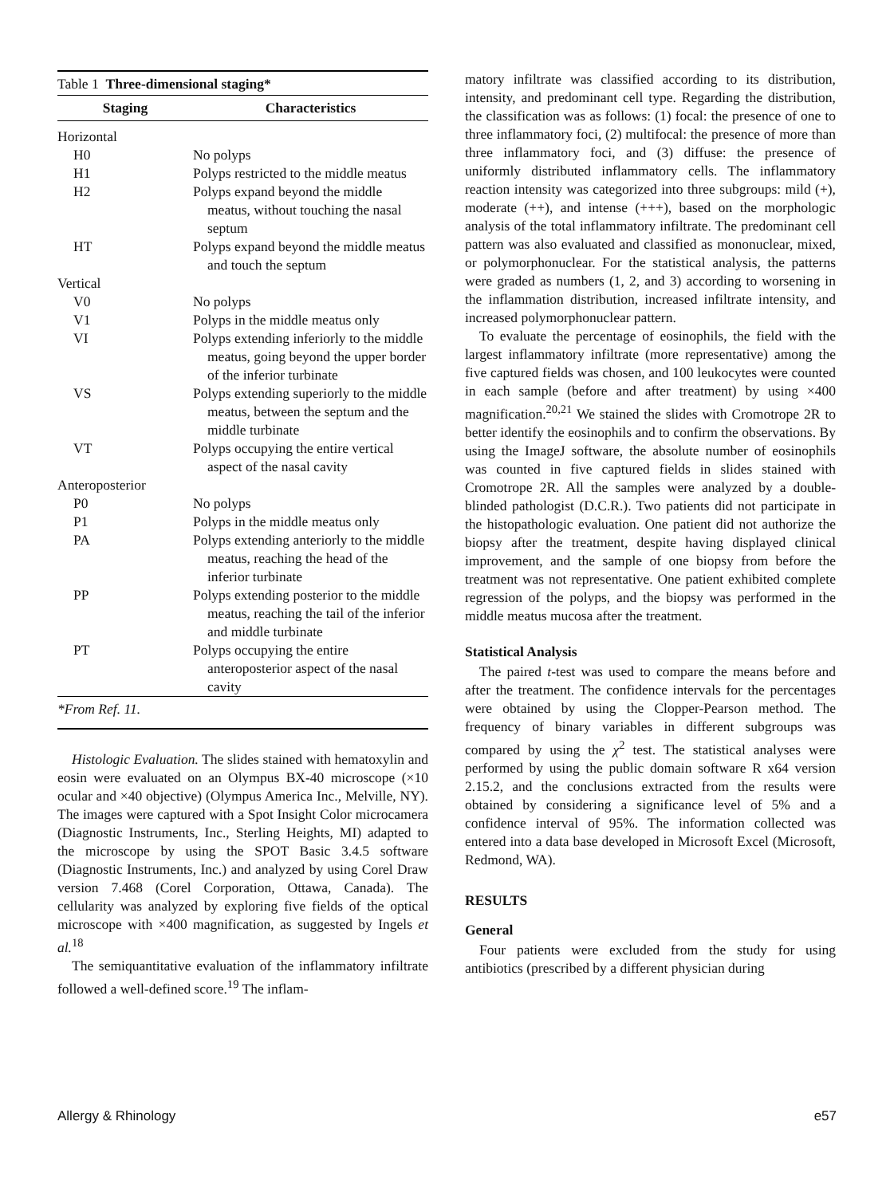| Table 1 Three-dimensional staging* | |
| Staging | Characteristics |
| Horizontal | |
| H0 | No polyps |
| H1 | Polyps restricted to the middle meatus |
| H2 | Polyps expand beyond the middle meatus, without touching the nasal septum |
| HT | Polyps expand beyond the middle meatus and touch the septum |
| Vertical | |
| V0 | No polyps |
| V1 | Polyps in the middle meatus only |
| VI | Polyps extending inferiorly to the middle meatus, going beyond the upper border of the inferior turbinate |
| VS | Polyps extending superiorly to the middle meatus, between the septum and the middle turbinate |
| VT | Polyps occupying the entire vertical aspect of the nasal cavity |
| Anteroposterior | |
| P0 | No polyps |
| P1 | Polyps in the middle meatus only |
| PA | Polyps extending anteriorly to the middle meatus, reaching the head of the inferior turbinate |
| PP | Polyps extending posterior to the middle meatus, reaching the tail of the inferior and middle turbinate |
| PT | Polyps occupying the entire anteroposterior aspect of the nasal cavity |
| *From Ref. 11. | |
Histologic Evaluation. The slides stained with hematoxylin and eosin were evaluated on an Olympus BX-40 microscope (×10 ocular and ×40 objective) (Olympus America Inc., Melville, NY). The images were captured with a Spot Insight Color microcamera (Diagnostic Instruments, Inc., Sterling Heights, MI) adapted to the microscope by using the SPOT Basic 3.4.5 software (Diagnostic Instruments, Inc.) and analyzed by using Corel Draw version 7.468 (Corel Corporation, Ottawa, Canada). The cellularity was analyzed by exploring five fields of the optical microscope with ×400 magnification, as suggested by Ingels et al.<sup>18</sup>
The semiquantitative evaluation of the inflammatory infiltrate followed a well-defined score.<sup>19</sup> The inflam-
matory infiltrate was classified according to its distribution, intensity, and predominant cell type. Regarding the distribution, the classification was as follows: (1) focal: the presence of one to three inflammatory foci, (2) multifocal: the presence of more than three inflammatory foci, and (3) diffuse: the presence of uniformly distributed inflammatory cells. The inflammatory reaction intensity was categorized into three subgroups: mild (+), moderate (++), and intense (+++), based on the morphologic analysis of the total inflammatory infiltrate. The predominant cell pattern was also evaluated and classified as mononuclear, mixed, or polymorphonuclear. For the statistical analysis, the patterns were graded as numbers (1, 2, and 3) according to worsening in the inflammation distribution, increased infiltrate intensity, and increased polymorphonuclear pattern.
To evaluate the percentage of eosinophils, the field with the largest inflammatory infiltrate (more representative) among the five captured fields was chosen, and 100 leukocytes were counted in each sample (before and after treatment) by using ×400 magnification.<sup>20,21</sup> We stained the slides with Cromotrope 2R to better identify the eosinophils and to confirm the observations. By using the ImageJ software, the absolute number of eosinophils was counted in five captured fields in slides stained with Cromotrope 2R. All the samples were analyzed by a double-blinded pathologist (D.C.R.). Two patients did not participate in the histopathologic evaluation. One patient did not authorize the biopsy after the treatment, despite having displayed clinical improvement, and the sample of one biopsy from before the treatment was not representative. One patient exhibited complete regression of the polyps, and the biopsy was performed in the middle meatus mucosa after the treatment.
Statistical Analysis
The paired t-test was used to compare the means before and after the treatment. The confidence intervals for the percentages were obtained by using the Clopper-Pearson method. The frequency of binary variables in different subgroups was compared by using the χ<sup>2</sup> test. The statistical analyses were performed by using the public domain software R x64 version 2.15.2, and the conclusions extracted from the results were obtained by considering a significance level of 5% and a confidence interval of 95%. The information collected was entered into a data base developed in Microsoft Excel (Microsoft, Redmond, WA).
RESULTS
General
Four patients were excluded from the study for using antibiotics (prescribed by a different physician during
Allergy & Rhinology e57